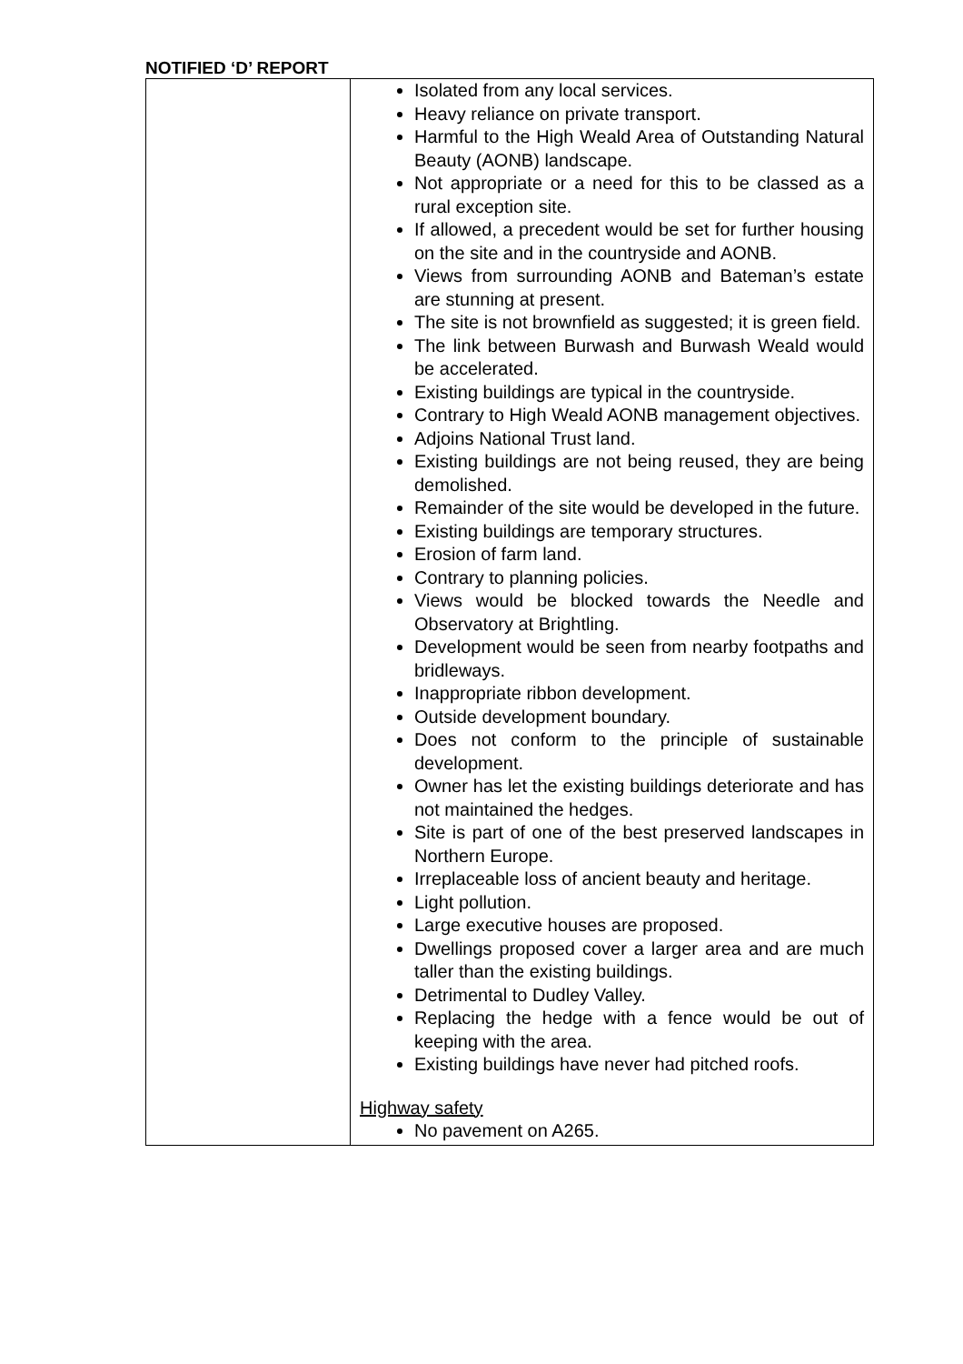NOTIFIED ‘D’ REPORT
| | Isolated from any local services. Heavy reliance on private transport. Harmful to the High Weald Area of Outstanding Natural Beauty (AONB) landscape. Not appropriate or a need for this to be classed as a rural exception site. If allowed, a precedent would be set for further housing on the site and in the countryside and AONB. Views from surrounding AONB and Bateman’s estate are stunning at present. The site is not brownfield as suggested; it is green field. The link between Burwash and Burwash Weald would be accelerated. Existing buildings are typical in the countryside. Contrary to High Weald AONB management objectives. Adjoins National Trust land. Existing buildings are not being reused, they are being demolished. Remainder of the site would be developed in the future. Existing buildings are temporary structures. Erosion of farm land. Contrary to planning policies. Views would be blocked towards the Needle and Observatory at Brightling. Development would be seen from nearby footpaths and bridleways. Inappropriate ribbon development. Outside development boundary. Does not conform to the principle of sustainable development. Owner has let the existing buildings deteriorate and has not maintained the hedges. Site is part of one of the best preserved landscapes in Northern Europe. Irreplaceable loss of ancient beauty and heritage. Light pollution. Large executive houses are proposed. Dwellings proposed cover a larger area and are much taller than the existing buildings. Detrimental to Dudley Valley. Replacing the hedge with a fence would be out of keeping with the area. Existing buildings have never had pitched roofs. Highway safety No pavement on A265. |